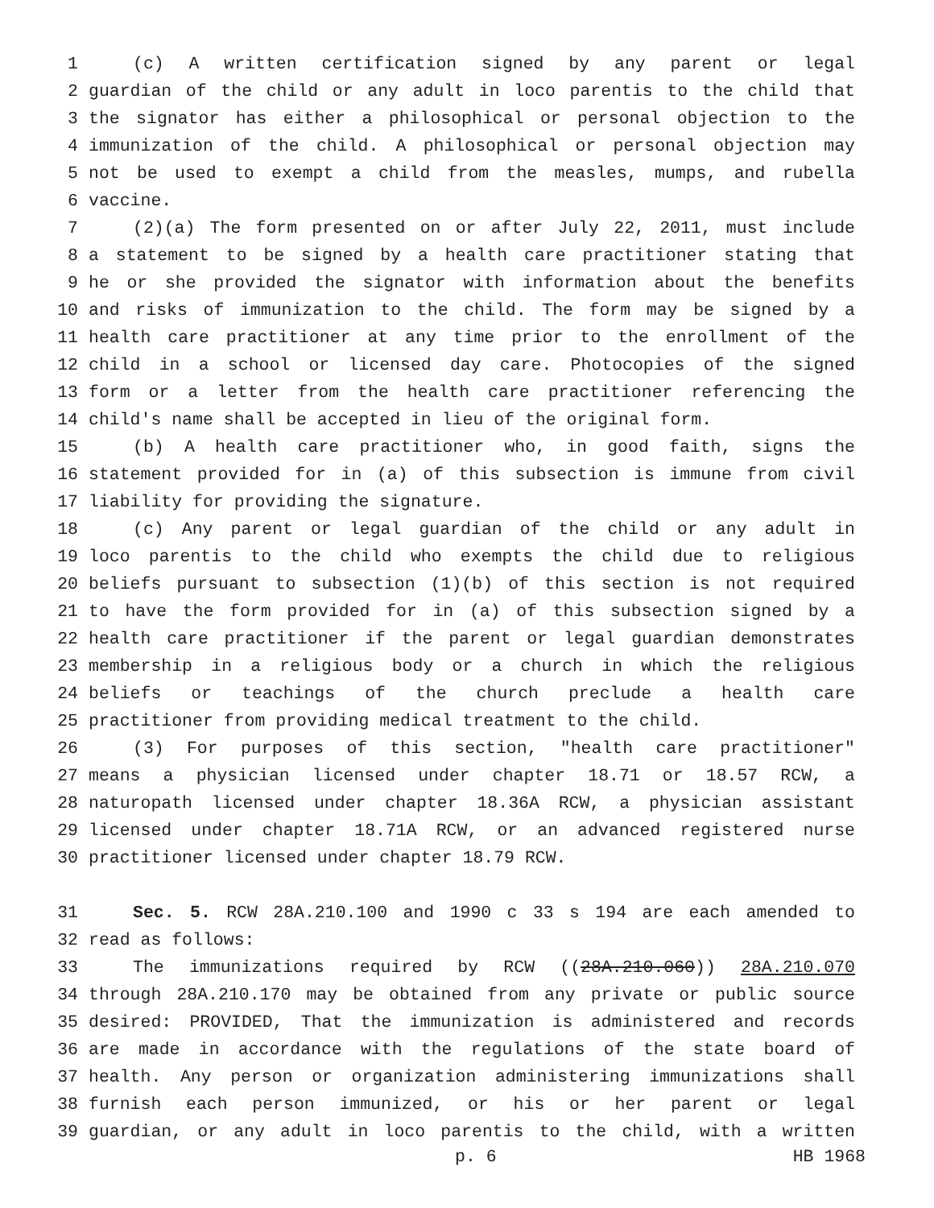1 (c) A written certification signed by any parent or legal
2 guardian of the child or any adult in loco parentis to the child that
3 the signator has either a philosophical or personal objection to the
4 immunization of the child. A philosophical or personal objection may
5 not be used to exempt a child from the measles, mumps, and rubella
6 vaccine.
7 (2)(a) The form presented on or after July 22, 2011, must include
8 a statement to be signed by a health care practitioner stating that
9 he or she provided the signator with information about the benefits
10 and risks of immunization to the child. The form may be signed by a
11 health care practitioner at any time prior to the enrollment of the
12 child in a school or licensed day care. Photocopies of the signed
13 form or a letter from the health care practitioner referencing the
14 child's name shall be accepted in lieu of the original form.
15 (b) A health care practitioner who, in good faith, signs the
16 statement provided for in (a) of this subsection is immune from civil
17 liability for providing the signature.
18 (c) Any parent or legal guardian of the child or any adult in
19 loco parentis to the child who exempts the child due to religious
20 beliefs pursuant to subsection (1)(b) of this section is not required
21 to have the form provided for in (a) of this subsection signed by a
22 health care practitioner if the parent or legal guardian demonstrates
23 membership in a religious body or a church in which the religious
24 beliefs or teachings of the church preclude a health care
25 practitioner from providing medical treatment to the child.
26 (3) For purposes of this section, "health care practitioner"
27 means a physician licensed under chapter 18.71 or 18.57 RCW, a
28 naturopath licensed under chapter 18.36A RCW, a physician assistant
29 licensed under chapter 18.71A RCW, or an advanced registered nurse
30 practitioner licensed under chapter 18.79 RCW.
31 Sec. 5. RCW 28A.210.100 and 1990 c 33 s 194 are each amended to
32 read as follows:
33 The immunizations required by RCW ((28A.210.060)) 28A.210.070
34 through 28A.210.170 may be obtained from any private or public source
35 desired: PROVIDED, That the immunization is administered and records
36 are made in accordance with the regulations of the state board of
37 health. Any person or organization administering immunizations shall
38 furnish each person immunized, or his or her parent or legal
39 guardian, or any adult in loco parentis to the child, with a written
p. 6 HB 1968